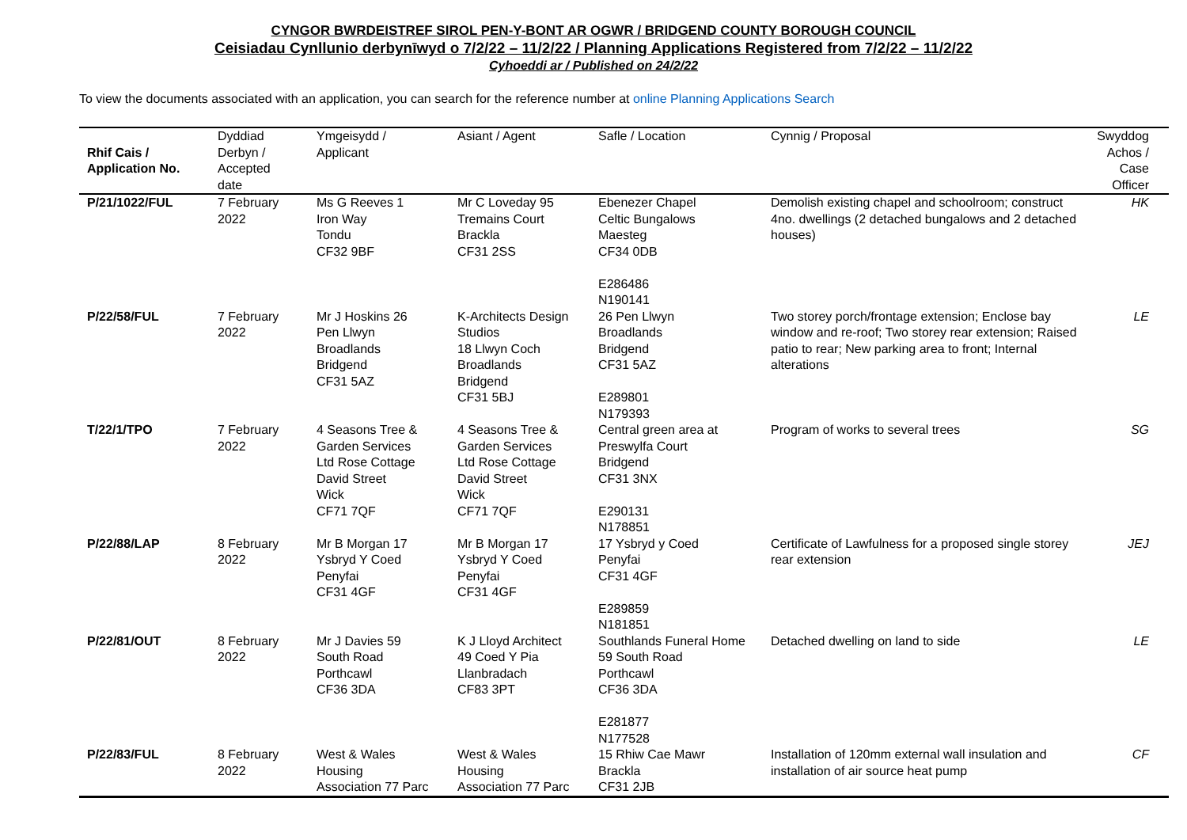CYNGOR BWRDEISTREF SIROL PEN-Y-BONT AR OGWR / BRIDGEND COUNTY BOROUGH COUNCIL
Ceisiadau Cynllunio derbynīwyd o 7/2/22 – 11/2/22 / Planning Applications Registered from 7/2/22 – 11/2/22
Cyhoeddi ar / Published on 24/2/22
To view the documents associated with an application, you can search for the reference number at online Planning Applications Search
| Rhif Cais / Application No. | Dyddiad Derbyn / Accepted date | Ymgeisydd / Applicant | Asiant / Agent | Safle / Location | Cynnig / Proposal | Swyddog Achos / Case Officer |
| --- | --- | --- | --- | --- | --- | --- |
| P/21/1022/FUL | 7 February 2022 | Ms G Reeves 1 Iron Way Tondu CF32 9BF | Mr C Loveday 95 Tremains Court Brackla CF31 2SS | Ebenezer Chapel Celtic Bungalows Maesteg CF34 0DB E286486 N190141 | Demolish existing chapel and schoolroom; construct 4no. dwellings (2 detached bungalows and 2 detached houses) | HK |
| P/22/58/FUL | 7 February 2022 | Mr J Hoskins 26 Pen Llwyn Broadlands Bridgend CF31 5AZ | K-Architects Design Studios 18 Llwyn Coch Broadlands Bridgend CF31 5BJ | 26 Pen Llwyn Broadlands Bridgend CF31 5AZ E289801 N179393 | Two storey porch/frontage extension; Enclose bay window and re-roof; Two storey rear extension; Raised patio to rear; New parking area to front; Internal alterations | LE |
| T/22/1/TPO | 7 February 2022 | 4 Seasons Tree & Garden Services Ltd Rose Cottage David Street Wick CF71 7QF | 4 Seasons Tree & Garden Services Ltd Rose Cottage David Street Wick CF71 7QF | Central green area at Preswylfa Court Bridgend CF31 3NX E290131 N178851 | Program of works to several trees | SG |
| P/22/88/LAP | 8 February 2022 | Mr B Morgan 17 Ysbryd Y Coed Penyfai CF31 4GF | Mr B Morgan 17 Ysbryd Y Coed Penyfai CF31 4GF | 17 Ysbryd y Coed Penyfai CF31 4GF E289859 N181851 | Certificate of Lawfulness for a proposed single storey rear extension | JEJ |
| P/22/81/OUT | 8 February 2022 | Mr J Davies 59 South Road Porthcawl CF36 3DA | K J Lloyd Architect 49 Coed Y Pia Llanbradach CF83 3PT | Southlands Funeral Home 59 South Road Porthcawl CF36 3DA E281877 N177528 | Detached dwelling on land to side | LE |
| P/22/83/FUL | 8 February 2022 | West & Wales Housing Association 77 Parc | West & Wales Housing Association 77 Parc | 15 Rhiw Cae Mawr Brackla CF31 2JB | Installation of 120mm external wall insulation and installation of air source heat pump | CF |